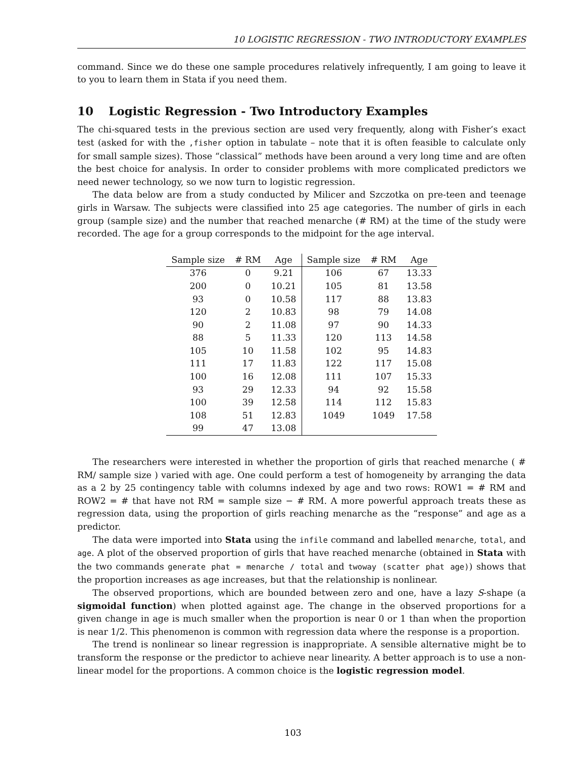10 LOGISTIC REGRESSION - TWO INTRODUCTORY EXAMPLES
command. Since we do these one sample procedures relatively infrequently, I am going to leave it to you to learn them in Stata if you need them.
10 Logistic Regression - Two Introductory Examples
The chi-squared tests in the previous section are used very frequently, along with Fisher’s exact test (asked for with the ,fisher option in tabulate – note that it is often feasible to calculate only for small sample sizes). Those “classical” methods have been around a very long time and are often the best choice for analysis. In order to consider problems with more complicated predictors we need newer technology, so we now turn to logistic regression.
The data below are from a study conducted by Milicer and Szczotka on pre-teen and teenage girls in Warsaw. The subjects were classified into 25 age categories. The number of girls in each group (sample size) and the number that reached menarche (# RM) at the time of the study were recorded. The age for a group corresponds to the midpoint for the age interval.
| Sample size | # RM | Age | Sample size | # RM | Age |
| --- | --- | --- | --- | --- | --- |
| 376 | 0 | 9.21 | 106 | 67 | 13.33 |
| 200 | 0 | 10.21 | 105 | 81 | 13.58 |
| 93 | 0 | 10.58 | 117 | 88 | 13.83 |
| 120 | 2 | 10.83 | 98 | 79 | 14.08 |
| 90 | 2 | 11.08 | 97 | 90 | 14.33 |
| 88 | 5 | 11.33 | 120 | 113 | 14.58 |
| 105 | 10 | 11.58 | 102 | 95 | 14.83 |
| 111 | 17 | 11.83 | 122 | 117 | 15.08 |
| 100 | 16 | 12.08 | 111 | 107 | 15.33 |
| 93 | 29 | 12.33 | 94 | 92 | 15.58 |
| 100 | 39 | 12.58 | 114 | 112 | 15.83 |
| 108 | 51 | 12.83 | 1049 | 1049 | 17.58 |
| 99 | 47 | 13.08 | | | |
The researchers were interested in whether the proportion of girls that reached menarche ( # RM/ sample size ) varied with age. One could perform a test of homogeneity by arranging the data as a 2 by 25 contingency table with columns indexed by age and two rows: ROW1 = # RM and ROW2 = # that have not RM = sample size − # RM. A more powerful approach treats these as regression data, using the proportion of girls reaching menarche as the “response” and age as a predictor.
The data were imported into Stata using the infile command and labelled menarche, total, and age. A plot of the observed proportion of girls that have reached menarche (obtained in Stata with the two commands generate phat = menarche / total and twoway (scatter phat age)) shows that the proportion increases as age increases, but that the relationship is nonlinear.
The observed proportions, which are bounded between zero and one, have a lazy S-shape (a sigmoidal function) when plotted against age. The change in the observed proportions for a given change in age is much smaller when the proportion is near 0 or 1 than when the proportion is near 1/2. This phenomenon is common with regression data where the response is a proportion.
The trend is nonlinear so linear regression is inappropriate. A sensible alternative might be to transform the response or the predictor to achieve near linearity. A better approach is to use a non-linear model for the proportions. A common choice is the logistic regression model.
103